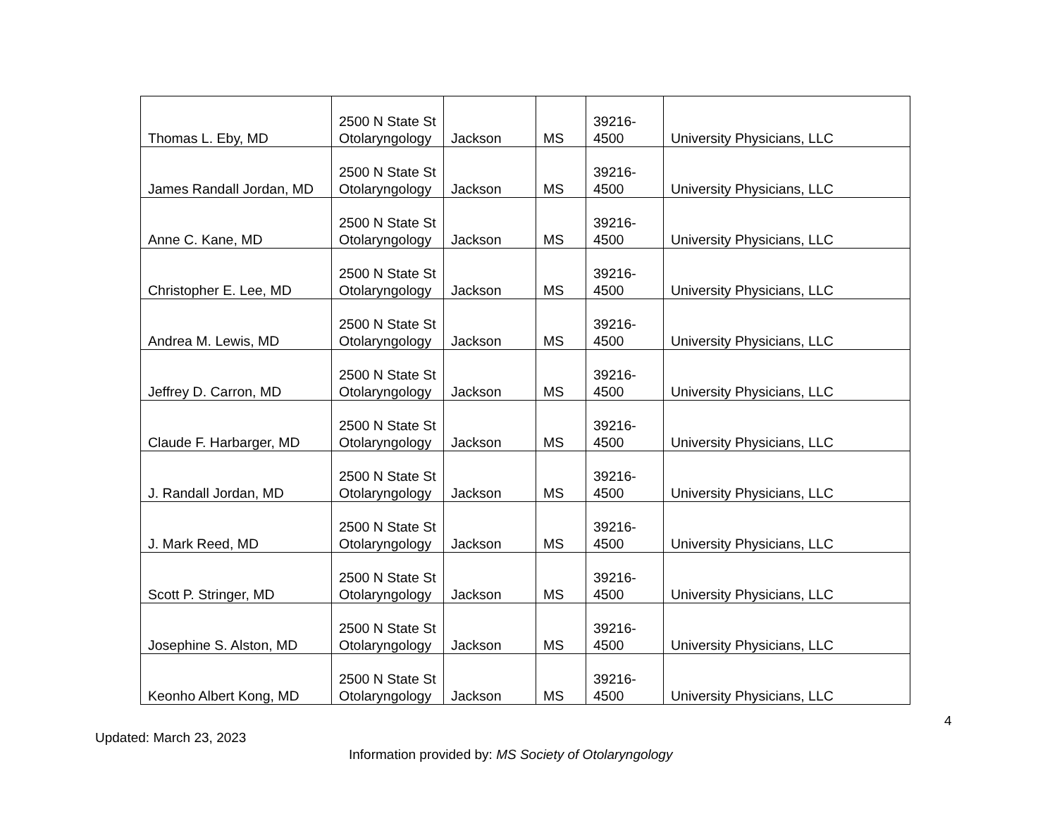| Thomas L. Eby, MD | 2500 N State St Otolaryngology | Jackson | MS | 39216-4500 | University Physicians, LLC |
| James Randall Jordan, MD | 2500 N State St Otolaryngology | Jackson | MS | 39216-4500 | University Physicians, LLC |
| Anne C. Kane, MD | 2500 N State St Otolaryngology | Jackson | MS | 39216-4500 | University Physicians, LLC |
| Christopher E. Lee, MD | 2500 N State St Otolaryngology | Jackson | MS | 39216-4500 | University Physicians, LLC |
| Andrea M. Lewis, MD | 2500 N State St Otolaryngology | Jackson | MS | 39216-4500 | University Physicians, LLC |
| Jeffrey D. Carron, MD | 2500 N State St Otolaryngology | Jackson | MS | 39216-4500 | University Physicians, LLC |
| Claude F. Harbarger, MD | 2500 N State St Otolaryngology | Jackson | MS | 39216-4500 | University Physicians, LLC |
| J. Randall Jordan, MD | 2500 N State St Otolaryngology | Jackson | MS | 39216-4500 | University Physicians, LLC |
| J. Mark Reed, MD | 2500 N State St Otolaryngology | Jackson | MS | 39216-4500 | University Physicians, LLC |
| Scott P. Stringer, MD | 2500 N State St Otolaryngology | Jackson | MS | 39216-4500 | University Physicians, LLC |
| Josephine S. Alston, MD | 2500 N State St Otolaryngology | Jackson | MS | 39216-4500 | University Physicians, LLC |
| Keonho Albert Kong, MD | 2500 N State St Otolaryngology | Jackson | MS | 39216-4500 | University Physicians, LLC |
4
Updated: March 23, 2023
Information provided by: MS Society of Otolaryngology